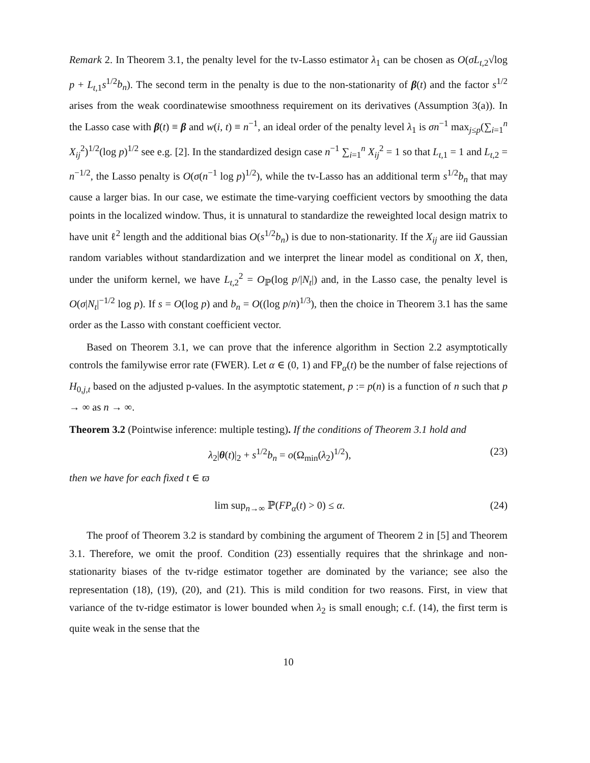Remark 2. In Theorem 3.1, the penalty level for the tv-Lasso estimator λ<sub>1</sub> can be chosen as O(σL<sub>t,2</sub>√log p + L<sub>t,1</sub>s<sup>1/2</sup>b<sub>n</sub>). The second term in the penalty is due to the non-stationarity of β(t) and the factor s<sup>1/2</sup> arises from the weak coordinatewise smoothness requirement on its derivatives (Assumption 3(a)). In the Lasso case with β(t) ≡ β and w(i, t) ≡ n<sup>−1</sup>, an ideal order of the penalty level λ<sub>1</sub> is σn<sup>−1</sup> max<sub>j≤p</sub>(∑<sub>i=1</sub><sup>n</sup> X<sub>ij</sub><sup>2</sup>)<sup>1/2</sup>(log p)<sup>1/2</sup> see e.g. [2]. In the standardized design case n<sup>−1</sup> ∑<sub>i=1</sub><sup>n</sup> X<sub>ij</sub><sup>2</sup> = 1 so that L<sub>t,1</sub> = 1 and L<sub>t,2</sub> = n<sup>−1/2</sup>, the Lasso penalty is O(σ(n<sup>−1</sup> log p)<sup>1/2</sup>), while the tv-Lasso has an additional term s<sup>1/2</sup>b<sub>n</sub> that may cause a larger bias. In our case, we estimate the time-varying coefficient vectors by smoothing the data points in the localized window. Thus, it is unnatural to standardize the reweighted local design matrix to have unit ℓ<sup>2</sup> length and the additional bias O(s<sup>1/2</sup>b<sub>n</sub>) is due to non-stationarity. If the X<sub>ij</sub> are iid Gaussian random variables without standardization and we interpret the linear model as conditional on X, then, under the uniform kernel, we have L<sub>t,2</sub><sup>2</sup> = O<sub>ℙ</sub>(log p/|N<sub>t</sub>|) and, in the Lasso case, the penalty level is O(σ|N<sub>t</sub>|<sup>−1/2</sup> log p). If s = O(log p) and b<sub>n</sub> = O((log p/n)<sup>1/3</sup>), then the choice in Theorem 3.1 has the same order as the Lasso with constant coefficient vector.
Based on Theorem 3.1, we can prove that the inference algorithm in Section 2.2 asymptotically controls the familywise error rate (FWER). Let α ∈ (0, 1) and FP<sub>α</sub>(t) be the number of false rejections of H<sub>0,j,t</sub> based on the adjusted p-values. In the asymptotic statement, p := p(n) is a function of n such that p → ∞ as n → ∞.
Theorem 3.2 (Pointwise inference: multiple testing). If the conditions of Theorem 3.1 hold and
λ<sub>2</sub>|θ(t)|<sub>2</sub> + s<sup>1/2</sup>b<sub>n</sub> = o(Ω<sub>min</sub>(λ<sub>2</sub>)<sup>1/2</sup>), (23)
then we have for each fixed t ∈ ϖ
lim sup<sub>n→∞</sub> ℙ(FP<sub>α</sub>(t) > 0) ≤ α. (24)
The proof of Theorem 3.2 is standard by combining the argument of Theorem 2 in [5] and Theorem 3.1. Therefore, we omit the proof. Condition (23) essentially requires that the shrinkage and non-stationarity biases of the tv-ridge estimator together are dominated by the variance; see also the representation (18), (19), (20), and (21). This is mild condition for two reasons. First, in view that variance of the tv-ridge estimator is lower bounded when λ<sub>2</sub> is small enough; c.f. (14), the first term is quite weak in the sense that the
10